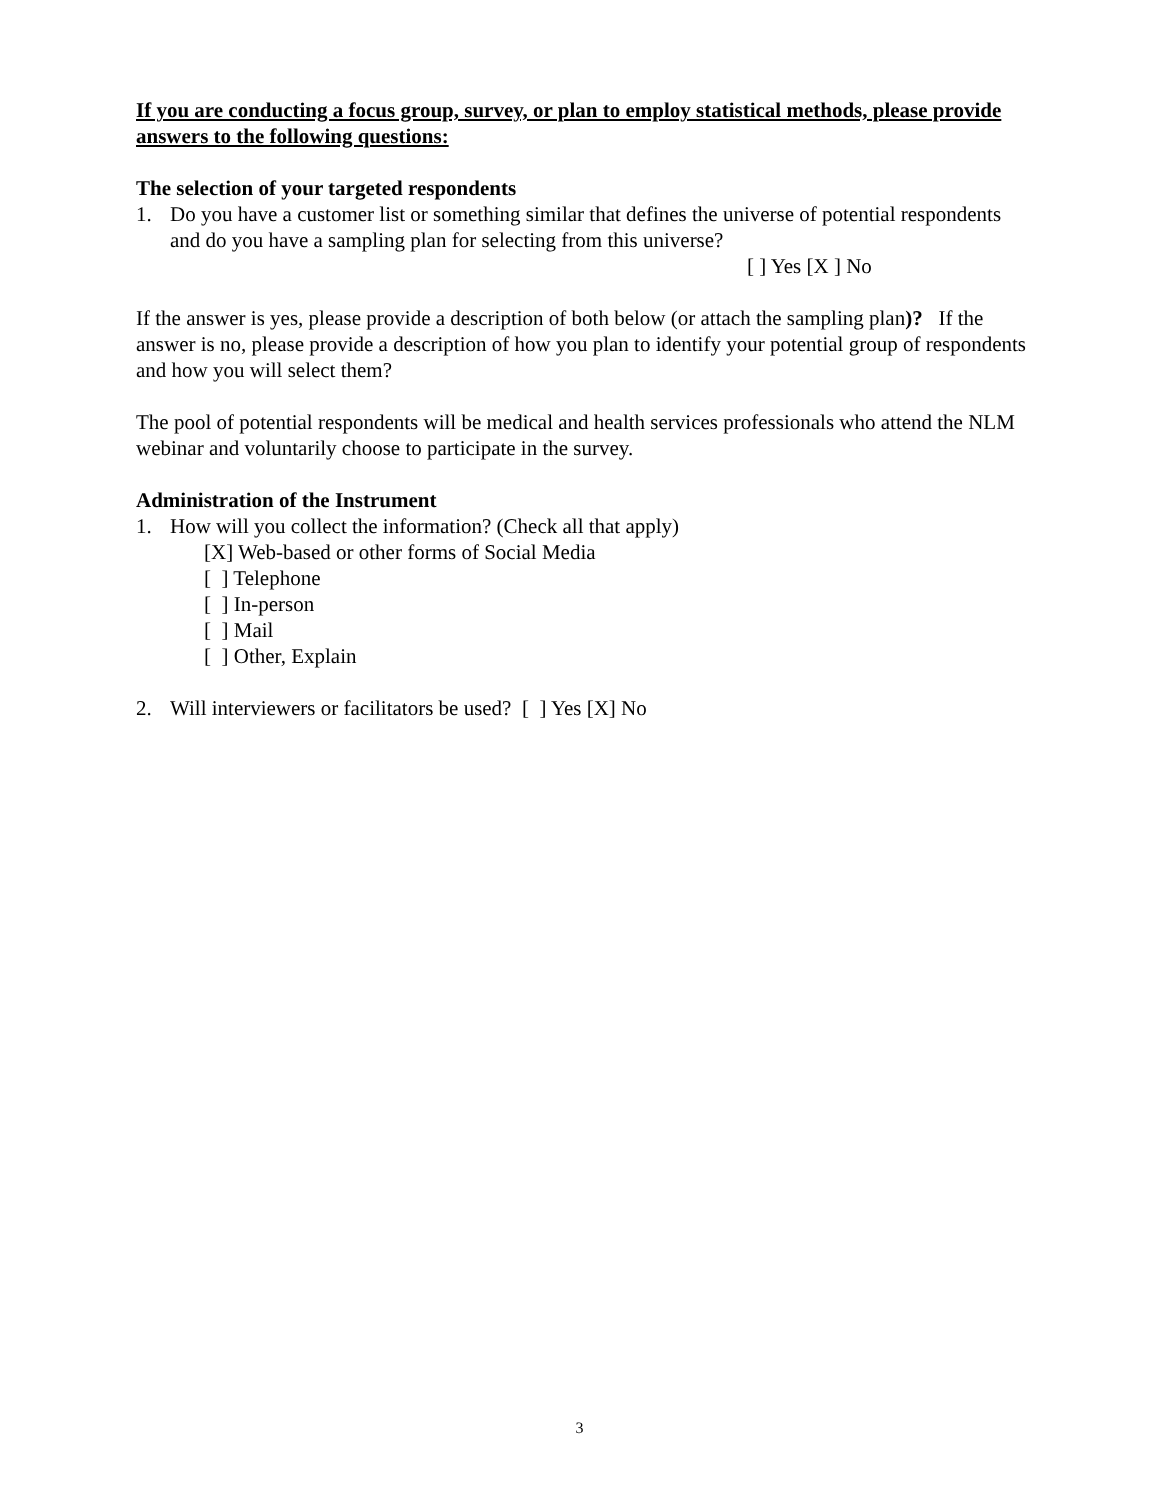If you are conducting a focus group, survey, or plan to employ statistical methods, please provide answers to the following questions:
The selection of your targeted respondents
1. Do you have a customer list or something similar that defines the universe of potential respondents and do you have a sampling plan for selecting from this universe?
[ ] Yes [X ] No
If the answer is yes, please provide a description of both below (or attach the sampling plan)? If the answer is no, please provide a description of how you plan to identify your potential group of respondents and how you will select them?
The pool of potential respondents will be medical and health services professionals who attend the NLM webinar and voluntarily choose to participate in the survey.
Administration of the Instrument
1. How will you collect the information? (Check all that apply)
[X] Web-based or other forms of Social Media
[ ] Telephone
[ ] In-person
[ ] Mail
[ ] Other, Explain
2. Will interviewers or facilitators be used? [ ] Yes [X] No
3